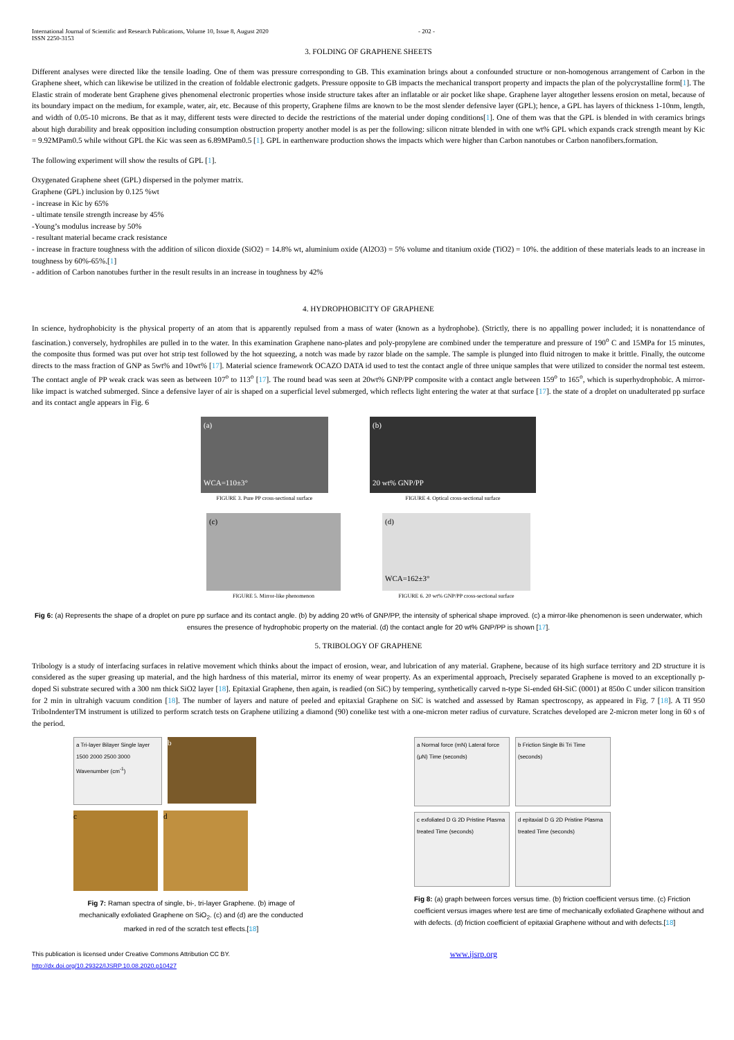International Journal of Scientific and Research Publications, Volume 10, Issue 8, August 2020
ISSN 2250-3153
- 202 -
3. FOLDING OF GRAPHENE SHEETS
Different analyses were directed like the tensile loading. One of them was pressure corresponding to GB. This examination brings about a confounded structure or non-homogenous arrangement of Carbon in the Graphene sheet, which can likewise be utilized in the creation of foldable electronic gadgets. Pressure opposite to GB impacts the mechanical transport property and impacts the plan of the polycrystalline form[1]. The Elastic strain of moderate bent Graphene gives phenomenal electronic properties whose inside structure takes after an inflatable or air pocket like shape. Graphene layer altogether lessens erosion on metal, because of its boundary impact on the medium, for example, water, air, etc. Because of this property, Graphene films are known to be the most slender defensive layer (GPL); hence, a GPL has layers of thickness 1-10nm, length, and width of 0.05-10 microns. Be that as it may, different tests were directed to decide the restrictions of the material under doping conditions[1]. One of them was that the GPL is blended in with ceramics brings about high durability and break opposition including consumption obstruction property another model is as per the following: silicon nitrate blended in with one wt% GPL which expands crack strength meant by Kic = 9.92MPam0.5 while without GPL the Kic was seen as 6.89MPam0.5 [1]. GPL in earthenware production shows the impacts which were higher than Carbon nanotubes or Carbon nanofibers.formation.
The following experiment will show the results of GPL [1].
Oxygenated Graphene sheet (GPL) dispersed in the polymer matrix.
Graphene (GPL) inclusion by 0.125 %wt
- increase in Kic by 65%
- ultimate tensile strength increase by 45%
-Young’s modulus increase by 50%
- resultant material became crack resistance
- increase in fracture toughness with the addition of silicon dioxide (SiO2) = 14.8% wt, aluminium oxide (Al2O3) = 5% volume and titanium oxide (TiO2) = 10%. the addition of these materials leads to an increase in toughness by 60%-65%.[1]
- addition of Carbon nanotubes further in the result results in an increase in toughness by 42%
4. HYDROPHOBICITY OF GRAPHENE
In science, hydrophobicity is the physical property of an atom that is apparently repulsed from a mass of water (known as a hydrophobe). (Strictly, there is no appalling power included; it is nonattendance of fascination.) conversely, hydrophiles are pulled in to the water. In this examination Graphene nano-plates and poly-propylene are combined under the temperature and pressure of 190<sup>o</sup> C and 15MPa for 15 minutes, the composite thus formed was put over hot strip test followed by the hot squeezing, a notch was made by razor blade on the sample. The sample is plunged into fluid nitrogen to make it brittle. Finally, the outcome directs to the mass fraction of GNP as 5wt% and 10wt% [17]. Material science framework OCAZO DATA id used to test the contact angle of three unique samples that were utilized to consider the normal test esteem. The contact angle of PP weak crack was seen as between 107<sup>o</sup> to 113<sup>o</sup> [17]. The round bead was seen at 20wt% GNP/PP composite with a contact angle between 159<sup>o</sup> to 165<sup>o</sup>, which is superhydrophobic. A mirror-like impact is watched submerged. Since a defensive layer of air is shaped on a superficial level submerged, which reflects light entering the water at that surface [17]. the state of a droplet on unadulterated pp surface and its contact angle appears in Fig. 6
(a)
WCA=110±3°
FIGURE 3. Pure PP cross-sectional surface
(b)
20 wt% GNP/PP
FIGURE 4. Optical cross-sectional surface
(c)
FIGURE 5. Mirror-like phenomenon
(d)
WCA=162±3°
FIGURE 6. 20 wt% GNP/PP cross-sectional surface
Fig 6: (a) Represents the shape of a droplet on pure pp surface and its contact angle. (b) by adding 20 wt% of GNP/PP, the intensity of spherical shape improved. (c) a mirror-like phenomenon is seen underwater, which ensures the presence of hydrophobic property on the material. (d) the contact angle for 20 wt% GNP/PP is shown [17].
5. TRIBOLOGY OF GRAPHENE
Tribology is a study of interfacing surfaces in relative movement which thinks about the impact of erosion, wear, and lubrication of any material. Graphene, because of its high surface territory and 2D structure it is considered as the super greasing up material, and the high hardness of this material, mirror its enemy of wear property. As an experimental approach, Precisely separated Graphene is moved to an exceptionally p-doped Si substrate secured with a 300 nm thick SiO2 layer [18]. Epitaxial Graphene, then again, is readied (on SiC) by tempering, synthetically carved n-type Si-ended 6H-SiC (0001) at 850o C under silicon transition for 2 min in ultrahigh vacuum condition [18]. The number of layers and nature of peeled and epitaxial Graphene on SiC is watched and assessed by Raman spectroscopy, as appeared in Fig. 7 [18]. A TI 950 TriboIndenterTM instrument is utilized to perform scratch tests on Graphene utilizing a diamond (90) conelike test with a one-micron meter radius of curvature. Scratches developed are 2-micron meter long in 60 s of the period.
a Tri-layer Bilayer Single layer
1500 2000 2500 3000 Wavenumber (cm<sup>-1</sup>)
b
c
d
Fig 7: Raman spectra of single, bi-, tri-layer Graphene. (b) image of mechanically exfoliated Graphene on SiO<sub>2</sub>. (c) and (d) are the conducted marked in red of the scratch test effects.[18]
a Normal force (mN) Lateral force (μN) Time (seconds)
b Friction Single Bi Tri Time (seconds)
c exfoliated D G 2D Pristine Plasma treated Time (seconds)
d epitaxial D G 2D Pristine Plasma treated Time (seconds)
Fig 8: (a) graph between forces versus time. (b) friction coefficient versus time. (c) Friction coefficient versus images where test are time of mechanically exfoliated Graphene without and with defects. (d) friction coefficient of epitaxial Graphene without and with defects.[18]
This publication is licensed under Creative Commons Attribution CC BY.
http://dx.doi.org/10.29322/IJSRP.10.08.2020.p10427
www.ijsrp.org